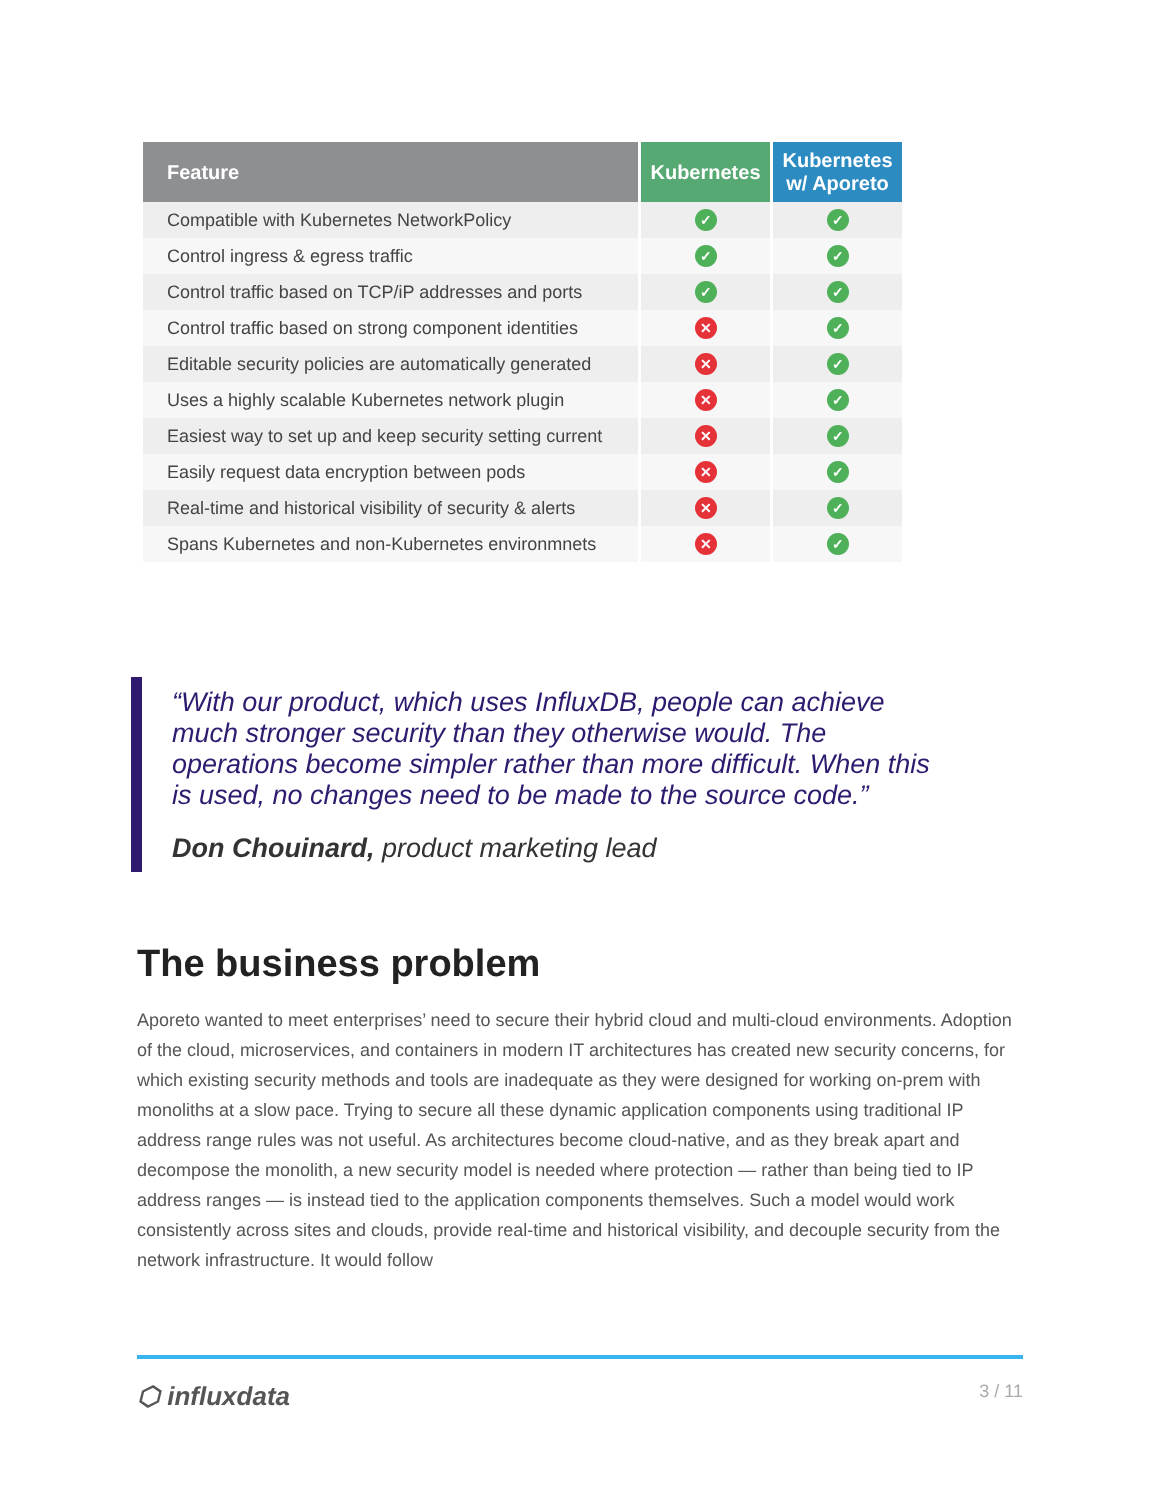| Feature | Kubernetes | Kubernetes w/ Aporeto |
| --- | --- | --- |
| Compatible with Kubernetes NetworkPolicy | ✓ | ✓ |
| Control ingress & egress traffic | ✓ | ✓ |
| Control traffic based on TCP/iP addresses and ports | ✓ | ✓ |
| Control traffic based on strong component identities | ✕ | ✓ |
| Editable security policies are automatically generated | ✕ | ✓ |
| Uses a highly scalable Kubernetes network plugin | ✕ | ✓ |
| Easiest way to set up and keep security setting current | ✕ | ✓ |
| Easily request data encryption between pods | ✕ | ✓ |
| Real-time and historical visibility of security & alerts | ✕ | ✓ |
| Spans Kubernetes and non-Kubernetes environmnets | ✕ | ✓ |
“With our product, which uses InfluxDB, people can achieve much stronger security than they otherwise would. The operations become simpler rather than more difficult. When this is used, no changes need to be made to the source code.”
Don Chouinard, product marketing lead
The business problem
Aporeto wanted to meet enterprises’ need to secure their hybrid cloud and multi-cloud environments. Adoption of the cloud, microservices, and containers in modern IT architectures has created new security concerns, for which existing security methods and tools are inadequate as they were designed for working on-prem with monoliths at a slow pace. Trying to secure all these dynamic application components using traditional IP address range rules was not useful. As architectures become cloud-native, and as they break apart and decompose the monolith, a new security model is needed where protection — rather than being tied to IP address ranges — is instead tied to the application components themselves. Such a model would work consistently across sites and clouds, provide real-time and historical visibility, and decouple security from the network infrastructure. It would follow
⬡ influxdata 3 / 11